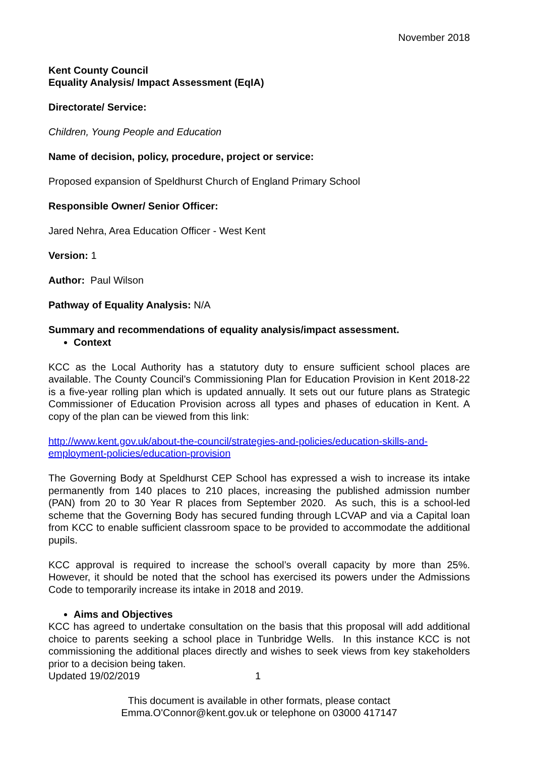November 2018
Kent County Council
Equality Analysis/ Impact Assessment (EqIA)
Directorate/ Service:
Children, Young People and Education
Name of decision, policy, procedure, project or service:
Proposed expansion of Speldhurst Church of England Primary School
Responsible Owner/ Senior Officer:
Jared Nehra, Area Education Officer - West Kent
Version: 1
Author: Paul Wilson
Pathway of Equality Analysis: N/A
Summary and recommendations of equality analysis/impact assessment.
Context
KCC as the Local Authority has a statutory duty to ensure sufficient school places are available. The County Council’s Commissioning Plan for Education Provision in Kent 2018-22 is a five-year rolling plan which is updated annually. It sets out our future plans as Strategic Commissioner of Education Provision across all types and phases of education in Kent. A copy of the plan can be viewed from this link:
http://www.kent.gov.uk/about-the-council/strategies-and-policies/education-skills-and-employment-policies/education-provision
The Governing Body at Speldhurst CEP School has expressed a wish to increase its intake permanently from 140 places to 210 places, increasing the published admission number (PAN) from 20 to 30 Year R places from September 2020. As such, this is a school-led scheme that the Governing Body has secured funding through LCVAP and via a Capital loan from KCC to enable sufficient classroom space to be provided to accommodate the additional pupils.
KCC approval is required to increase the school’s overall capacity by more than 25%. However, it should be noted that the school has exercised its powers under the Admissions Code to temporarily increase its intake in 2018 and 2019.
Aims and Objectives
KCC has agreed to undertake consultation on the basis that this proposal will add additional choice to parents seeking a school place in Tunbridge Wells. In this instance KCC is not commissioning the additional places directly and wishes to seek views from key stakeholders prior to a decision being taken.
Updated 19/02/2019 1
This document is available in other formats, please contact
Emma.O'Connor@kent.gov.uk or telephone on 03000 417147